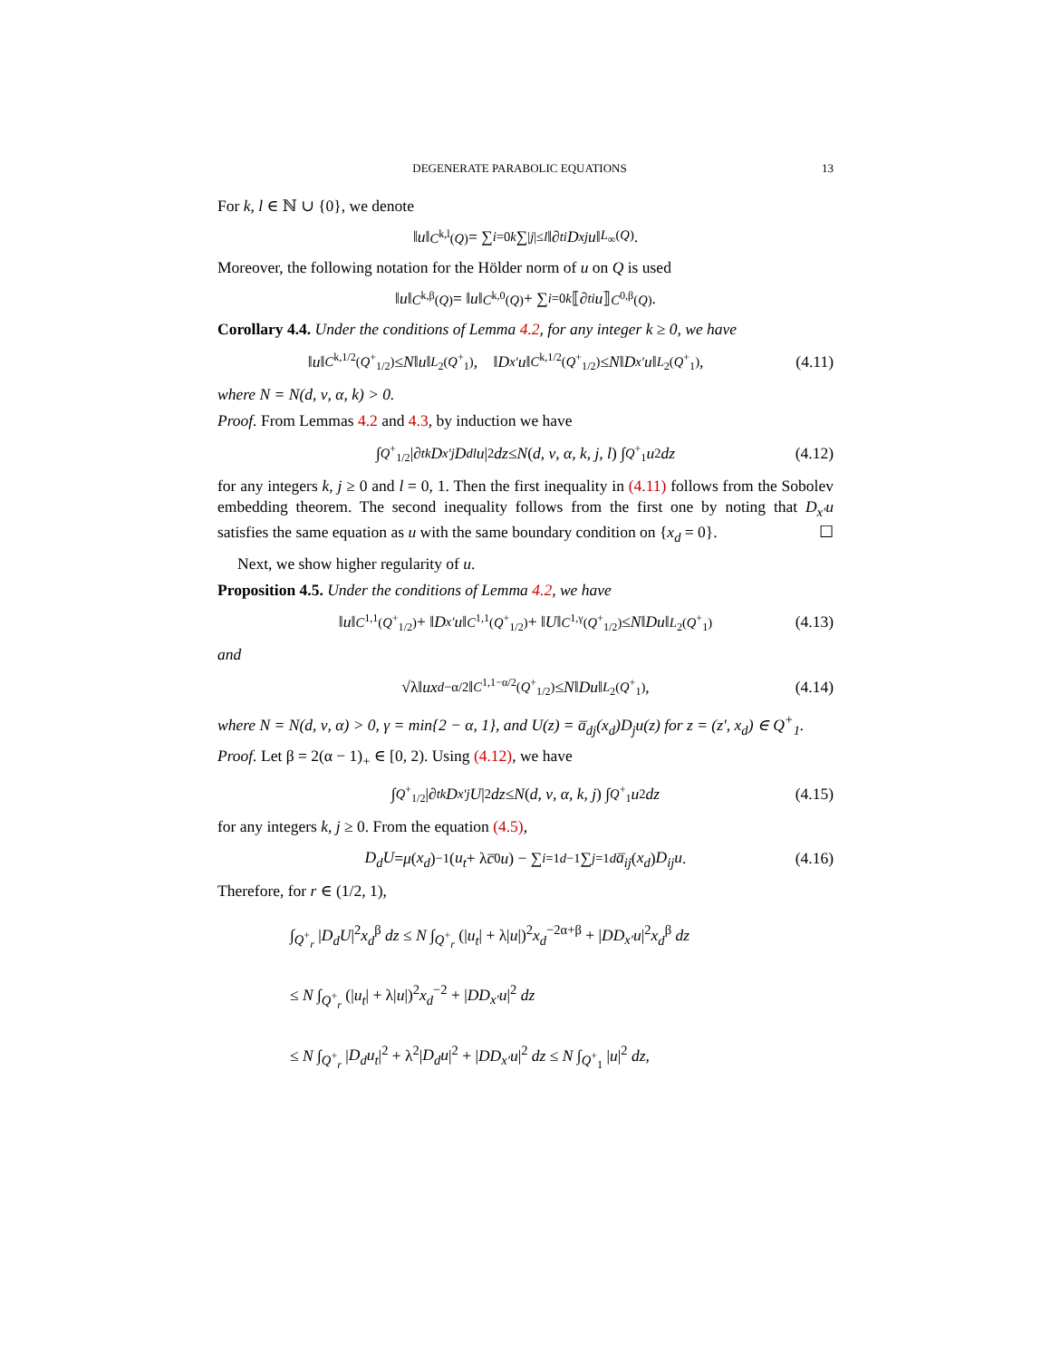DEGENERATE PARABOLIC EQUATIONS 13
For k, l ∈ ℕ ∪ {0}, we denote
‖ u ‖<sub>C<sup>k,l</sup>(Q)</sub> = ∑<sub>i=0</sub><sup>k</sup> ∑<sub>|j|≤l</sub> ‖∂<sub>t</sub><sup>i</sup> D<sub>x</sub><sup>j</sup> u ‖<sub>L<sub>∞</sub>(Q)</sub>.
Moreover, the following notation for the Hölder norm of u on Q is used
‖ u ‖<sub>C<sup>k,β</sup>(Q)</sub> = ‖ u ‖<sub>C<sup>k,0</sup>(Q)</sub> + ∑<sub>i=0</sub><sup>k</sup> ⟦∂<sub>t</sub><sup>i</sup> u ⟧<sub>C<sup>0,β</sup>(Q)</sub>.
Corollary 4.4. Under the conditions of Lemma 4.2, for any integer k ≥ 0, we have
‖ u ‖<sub>C<sup>k,1/2</sup>(Q<sup>+</sup><sub>1/2</sub>)</sub> ≤ N ‖ u ‖<sub>L<sub>2</sub>(Q<sup>+</sup><sub>1</sub>)</sub>, ‖ D<sub>x′</sub> u ‖<sub>C<sup>k,1/2</sup>(Q<sup>+</sup><sub>1/2</sub>)</sub> ≤ N ‖ D<sub>x′</sub> u ‖<sub>L<sub>2</sub>(Q<sup>+</sup><sub>1</sub>)</sub>, (4.11)
where N = N(d, ν, α, k) > 0.
Proof. From Lemmas 4.2 and 4.3, by induction we have
∫<sub>Q<sup>+</sup><sub>1/2</sub></sub> |∂<sub>t</sub><sup>k</sup> D<sub>x′</sub><sup>j</sup> D<sub>d</sub><sup>l</sup> u |<sup>2</sup> dz ≤ N (d, ν, α, k, j, l) ∫<sub>Q<sup>+</sup><sub>1</sub></sub> u<sup>2</sup> dz (4.12)
for any integers k, j ≥ 0 and l = 0, 1. Then the first inequality in (4.11) follows from the Sobolev embedding theorem. The second inequality follows from the first one by noting that D<sub>x′</sub>u satisfies the same equation as u with the same boundary condition on {x<sub>d</sub> = 0}. ☐
Next, we show higher regularity of u.
Proposition 4.5. Under the conditions of Lemma 4.2, we have
‖ u ‖<sub>C<sup>1,1</sup>(Q<sup>+</sup><sub>1/2</sub>)</sub> + ‖ D<sub>x′</sub> u ‖<sub>C<sup>1,1</sup>(Q<sup>+</sup><sub>1/2</sub>)</sub> + ‖ U ‖<sub>C<sup>1,γ</sup>(Q<sup>+</sup><sub>1/2</sub>)</sub> ≤ N ‖ Du ‖<sub>L<sub>2</sub>(Q<sup>+</sup><sub>1</sub>)</sub> (4.13)
and
√λ‖ ux<sub>d</sub><sup>−α/2</sup>‖<sub>C<sup>1,1−α/2</sup>(Q<sup>+</sup><sub>1/2</sub>)</sub> ≤ N ‖ Du ‖<sub>L<sub>2</sub>(Q<sup>+</sup><sub>1</sub>)</sub>, (4.14)
where N = N(d, ν, α) > 0, γ = min{2 − α, 1}, and U(z) = a̅<sub>dj</sub>(x<sub>d</sub>)D<sub>j</sub>u(z) for z = (z′, x<sub>d</sub>) ∈ Q<sup>+</sup><sub>1</sub>.
Proof. Let β = 2(α − 1)<sub>+</sub> ∈ [0, 2). Using (4.12), we have
∫<sub>Q<sup>+</sup><sub>1/2</sub></sub> |∂<sub>t</sub><sup>k</sup> D<sub>x′</sub><sup>j</sup> U |<sup>2</sup> dz ≤ N (d, ν, α, k, j) ∫<sub>Q<sup>+</sup><sub>1</sub></sub> u<sup>2</sup> dz (4.15)
for any integers k, j ≥ 0. From the equation (4.5),
D<sub>d</sub>U = μ (x<sub>d</sub>)<sup>−1</sup>(u<sub>t</sub> + λ c̅<sub>0</sub> u) − ∑<sub>i=1</sub><sup>d−1</sup> ∑<sub>j=1</sub><sup>d</sup> a̅<sub>ij</sub> (x<sub>d</sub>) D<sub>ij</sub>u. (4.16)
Therefore, for r ∈ (1/2, 1),
∫<sub>Q<sup>+</sup><sub>r</sub></sub> |D<sub>d</sub>U|<sup>2</sup>x<sub>d</sub><sup>β</sup> dz ≤ N ∫<sub>Q<sup>+</sup><sub>r</sub></sub> (|u<sub>t</sub>| + λ|u|)<sup>2</sup>x<sub>d</sub><sup>−2α+β</sup> + |DD<sub>x′</sub>u|<sup>2</sup>x<sub>d</sub><sup>β</sup> dz
≤ N ∫<sub>Q<sup>+</sup><sub>r</sub></sub> (|u<sub>t</sub>| + λ|u|)<sup>2</sup>x<sub>d</sub><sup>−2</sup> + |DD<sub>x′</sub>u|<sup>2</sup> dz
≤ N ∫<sub>Q<sup>+</sup><sub>r</sub></sub> |D<sub>d</sub>u<sub>t</sub>|<sup>2</sup> + λ<sup>2</sup>|D<sub>d</sub>u|<sup>2</sup> + |DD<sub>x′</sub>u|<sup>2</sup> dz ≤ N ∫<sub>Q<sup>+</sup><sub>1</sub></sub> |u|<sup>2</sup> dz,